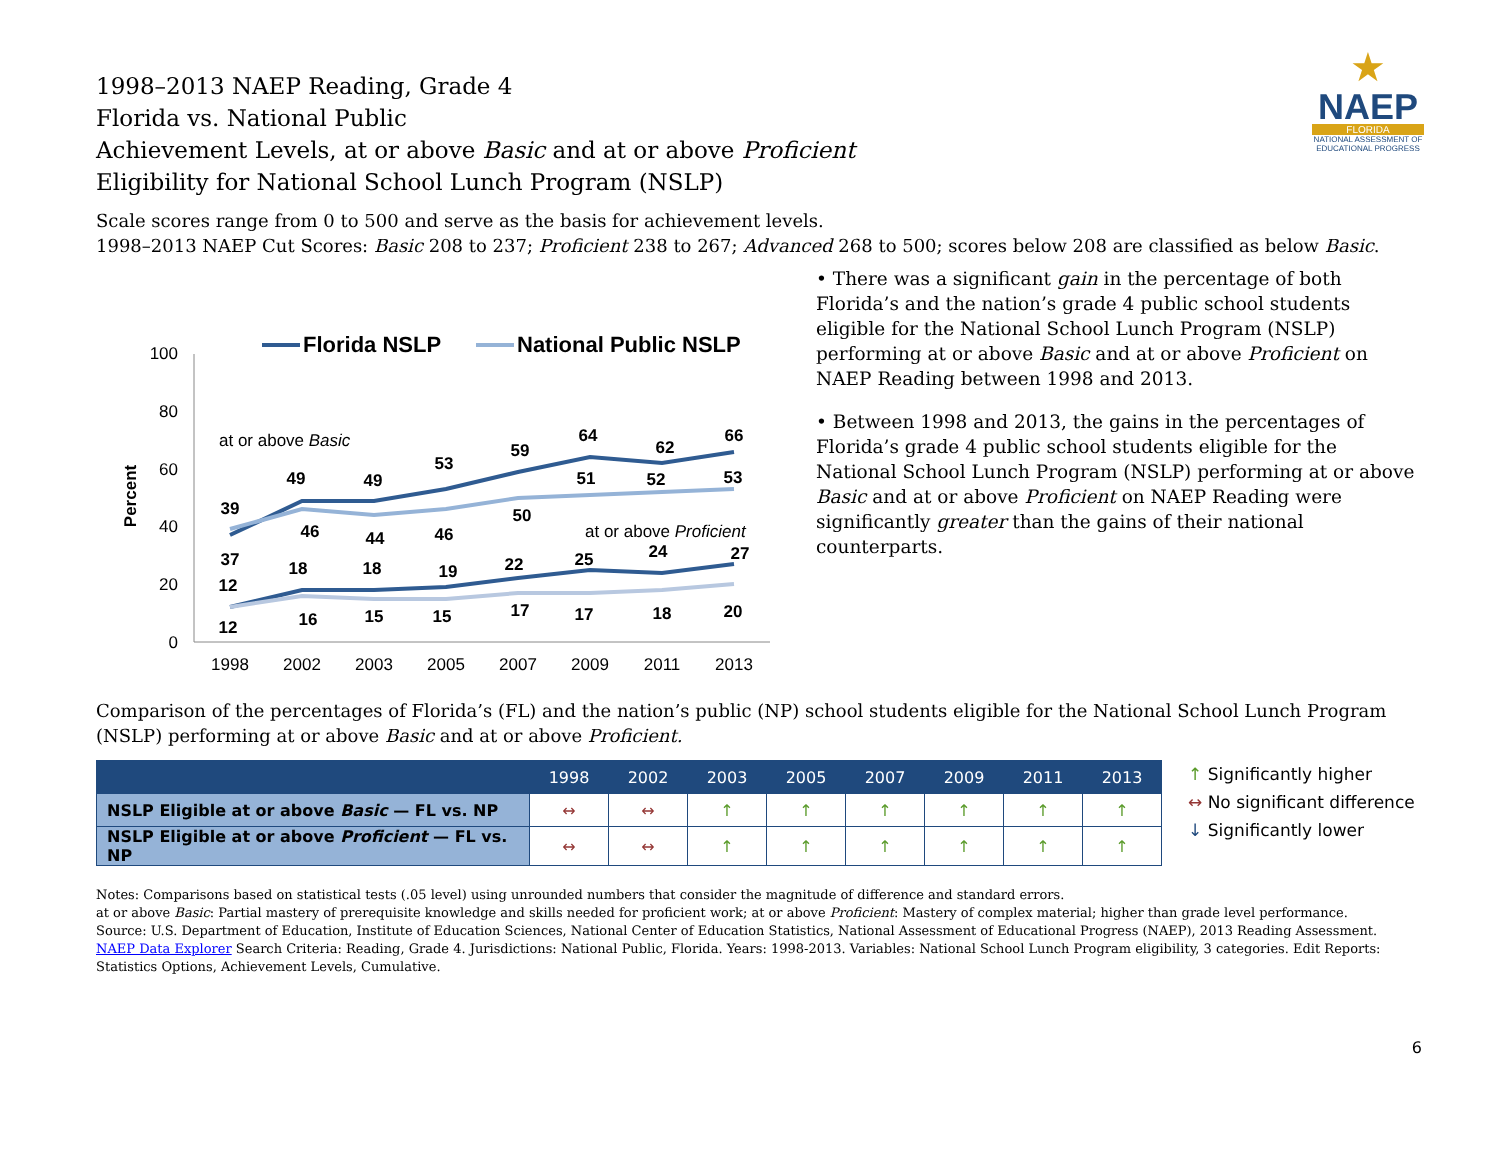★
NAEP
FLORIDA
NATIONAL ASSESSMENT OF EDUCATIONAL PROGRESS
1998–2013 NAEP Reading, Grade 4
Florida vs. National Public
Achievement Levels, at or above Basic and at or above Proficient
Eligibility for National School Lunch Program (NSLP)
Scale scores range from 0 to 500 and serve as the basis for achievement levels.
1998–2013 NAEP Cut Scores: Basic 208 to 237; Proficient 238 to 267; Advanced 268 to 500; scores below 208 are classified as below Basic.
100
80
60
40
20
0
Percent
1998
2002
2003
2005
2007
2009
2011
2013
Florida NSLP
National Public NSLP
at or above Basic
at or above Proficient
39
37
49
49
53
59
64
62
66
46
44
46
50
51
52
53
12
18
18
19
22
25
24
27
12
16
15
15
17
17
18
20
• There was a significant gain in the percentage of both Florida’s and the nation’s grade 4 public school students eligible for the National School Lunch Program (NSLP) performing at or above Basic and at or above Proficient on NAEP Reading between 1998 and 2013.
• Between 1998 and 2013, the gains in the percentages of Florida’s grade 4 public school students eligible for the National School Lunch Program (NSLP) performing at or above Basic and at or above Proficient on NAEP Reading were significantly greater than the gains of their national counterparts.
Comparison of the percentages of Florida’s (FL) and the nation’s public (NP) school students eligible for the National School Lunch Program (NSLP) performing at or above Basic and at or above Proficient.
| | 1998 | 2002 | 2003 | 2005 | 2007 | 2009 | 2011 | 2013 |
| --- | --- | --- | --- | --- | --- | --- | --- | --- |
| NSLP Eligible at or above Basic — FL vs. NP | ↔ | ↔ | ↑ | ↑ | ↑ | ↑ | ↑ | ↑ |
| NSLP Eligible at or above Proficient — FL vs. NP | ↔ | ↔ | ↑ | ↑ | ↑ | ↑ | ↑ | ↑ |
↑ Significantly higher
↔ No significant difference
↓ Significantly lower
Notes: Comparisons based on statistical tests (.05 level) using unrounded numbers that consider the magnitude of difference and standard errors.
at or above Basic: Partial mastery of prerequisite knowledge and skills needed for proficient work; at or above Proficient: Mastery of complex material; higher than grade level performance.
Source: U.S. Department of Education, Institute of Education Sciences, National Center of Education Statistics, National Assessment of Educational Progress (NAEP), 2013 Reading Assessment.
NAEP Data Explorer Search Criteria: Reading, Grade 4. Jurisdictions: National Public, Florida. Years: 1998-2013. Variables: National School Lunch Program eligibility, 3 categories. Edit Reports: Statistics Options, Achievement Levels, Cumulative.
6